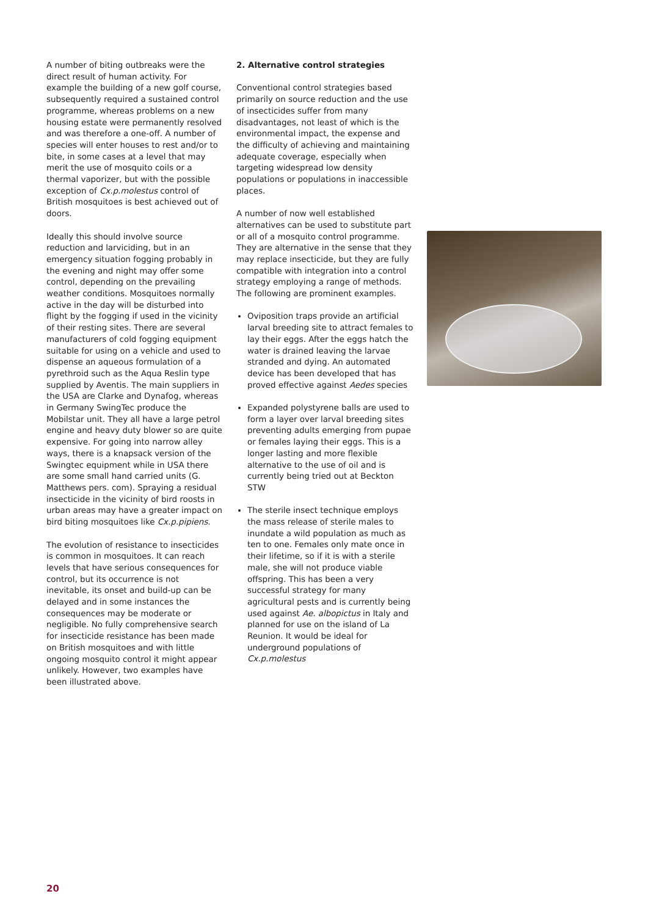A number of biting outbreaks were the direct result of human activity. For example the building of a new golf course, subsequently required a sustained control programme, whereas problems on a new housing estate were permanently resolved and was therefore a one-off. A number of species will enter houses to rest and/or to bite, in some cases at a level that may merit the use of mosquito coils or a thermal vaporizer, but with the possible exception of Cx.p.molestus control of British mosquitoes is best achieved out of doors.
Ideally this should involve source reduction and larviciding, but in an emergency situation fogging probably in the evening and night may offer some control, depending on the prevailing weather conditions. Mosquitoes normally active in the day will be disturbed into flight by the fogging if used in the vicinity of their resting sites. There are several manufacturers of cold fogging equipment suitable for using on a vehicle and used to dispense an aqueous formulation of a pyrethroid such as the Aqua Reslin type supplied by Aventis. The main suppliers in the USA are Clarke and Dynafog, whereas in Germany SwingTec produce the Mobilstar unit. They all have a large petrol engine and heavy duty blower so are quite expensive. For going into narrow alley ways, there is a knapsack version of the Swingtec equipment while in USA there are some small hand carried units (G. Matthews pers. com). Spraying a residual insecticide in the vicinity of bird roosts in urban areas may have a greater impact on bird biting mosquitoes like Cx.p.pipiens.
The evolution of resistance to insecticides is common in mosquitoes. It can reach levels that have serious consequences for control, but its occurrence is not inevitable, its onset and build-up can be delayed and in some instances the consequences may be moderate or negligible. No fully comprehensive search for insecticide resistance has been made on British mosquitoes and with little ongoing mosquito control it might appear unlikely. However, two examples have been illustrated above.
2. Alternative control strategies
Conventional control strategies based primarily on source reduction and the use of insecticides suffer from many disadvantages, not least of which is the environmental impact, the expense and the difficulty of achieving and maintaining adequate coverage, especially when targeting widespread low density populations or populations in inaccessible places.
A number of now well established alternatives can be used to substitute part or all of a mosquito control programme. They are alternative in the sense that they may replace insecticide, but they are fully compatible with integration into a control strategy employing a range of methods. The following are prominent examples.
Oviposition traps provide an artificial larval breeding site to attract females to lay their eggs. After the eggs hatch the water is drained leaving the larvae stranded and dying. An automated device has been developed that has proved effective against Aedes species
Expanded polystyrene balls are used to form a layer over larval breeding sites preventing adults emerging from pupae or females laying their eggs. This is a longer lasting and more flexible alternative to the use of oil and is currently being tried out at Beckton STW
The sterile insect technique employs the mass release of sterile males to inundate a wild population as much as ten to one. Females only mate once in their lifetime, so if it is with a sterile male, she will not produce viable offspring. This has been a very successful strategy for many agricultural pests and is currently being used against Ae. albopictus in Italy and planned for use on the island of La Reunion. It would be ideal for underground populations of Cx.p.molestus
20